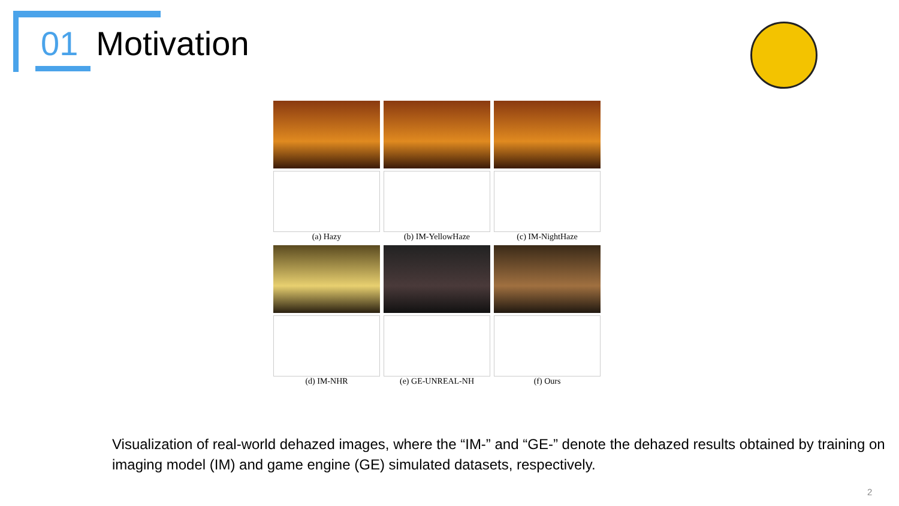01 Motivation
(a) Hazy
(b) IM-YellowHaze
(c) IM-NightHaze
(d) IM-NHR
(e) GE-UNREAL-NH
(f) Ours
Visualization of real-world dehazed images, where the “IM-” and “GE-” denote the dehazed results obtained by training on imaging model (IM) and game engine (GE) simulated datasets, respectively.
2